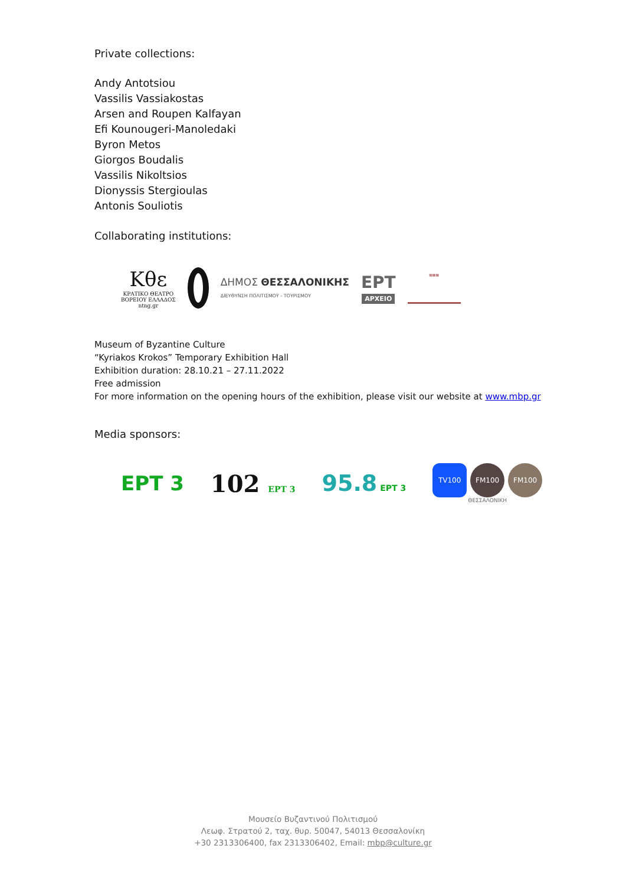Private collections:
Andy Antotsiou
Vassilis Vassiakostas
Arsen and Roupen Kalfayan
Efi Kounougeri-Manoledaki
Byron Metos
Giorgos Boudalis
Vassilis Nikoltsios
Dionyssis Stergioulas
Antonis Souliotis
Collaborating institutions:
Κθε
ΚΡΑΤΙΚΟ ΘΕΑΤΡΟ
ΒΟΡΕΙΟΥ ΕΛΛΑΔΟΣ
ntng.gr
ΔΗΜΟΣ ΘΕΣΣΑΛΟΝΙΚΗΣ
ΔΙΕΥΘΥΝΣΗ ΠΟΛΙΤΙΣΜΟΥ - ΤΟΥΡΙΣΜΟΥ
ΕΡΤ
ΑΡΧΕΙΟ
▦▦▦
Museum of Byzantine Culture
“Kyriakos Krokos” Temporary Exhibition Hall
Exhibition duration: 28.10.21 – 27.11.2022
Free admission
For more information on the opening hours of the exhibition, please visit our website at www.mbp.gr
Media sponsors:
ΕΡΤ 3
102 ΕΡΤ 3
95.8 ΕΡΤ 3
TV100 FM100 FM100
ΘΕΣΣΑΛΟΝΙΚΗ
Μουσείο Βυζαντινού Πολιτισμού
Λεωφ. Στρατού 2, ταχ. θυρ. 50047, 54013 Θεσσαλονίκη
+30 2313306400, fax 2313306402, Email: mbp@culture.gr